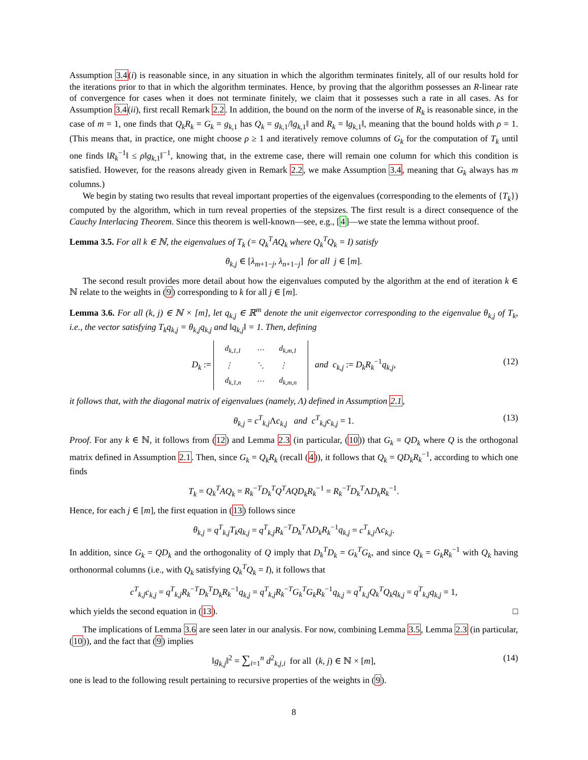Assumption 3.4(i) is reasonable since, in any situation in which the algorithm terminates finitely, all of our results hold for the iterations prior to that in which the algorithm terminates. Hence, by proving that the algorithm possesses an R-linear rate of convergence for cases when it does not terminate finitely, we claim that it possesses such a rate in all cases. As for Assumption 3.4(ii), first recall Remark 2.2. In addition, the bound on the norm of the inverse of R<sub>k</sub> is reasonable since, in the case of m = 1, one finds that Q<sub>k</sub>R<sub>k</sub> = G<sub>k</sub> = g<sub>k,1</sub> has Q<sub>k</sub> = g<sub>k,1</sub>/‖g<sub>k,1</sub>‖ and R<sub>k</sub> = ‖g<sub>k,1</sub>‖, meaning that the bound holds with ρ = 1. (This means that, in practice, one might choose ρ ≥ 1 and iteratively remove columns of G<sub>k</sub> for the computation of T<sub>k</sub> until one finds ‖R<sub>k</sub><sup>−1</sup>‖ ≤ ρ‖g<sub>k,1</sub>‖<sup>−1</sup>, knowing that, in the extreme case, there will remain one column for which this condition is satisfied. However, for the reasons already given in Remark 2.2, we make Assumption 3.4, meaning that G<sub>k</sub> always has m columns.)
We begin by stating two results that reveal important properties of the eigenvalues (corresponding to the elements of {T<sub>k</sub>}) computed by the algorithm, which in turn reveal properties of the stepsizes. The first result is a direct consequence of the Cauchy Interlacing Theorem. Since this theorem is well-known—see, e.g., [4]—we state the lemma without proof.
Lemma 3.5. For all k ∈ ℕ, the eigenvalues of T<sub>k</sub> (= Q<sub>k</sub><sup>T</sup>AQ<sub>k</sub> where Q<sub>k</sub><sup>T</sup>Q<sub>k</sub> = I) satisfy
θ<sub>k,j</sub> ∈ [λ<sub>m+1−j</sub>, λ<sub>n+1−j</sub>] for all j ∈ [m].
The second result provides more detail about how the eigenvalues computed by the algorithm at the end of iteration k ∈ ℕ relate to the weights in (9) corresponding to k for all j ∈ [m].
Lemma 3.6. For all (k, j) ∈ ℕ × [m], let q<sub>k,j</sub> ∈ ℝ<sup>m</sup> denote the unit eigenvector corresponding to the eigenvalue θ<sub>k,j</sub> of T<sub>k</sub>, i.e., the vector satisfying T<sub>k</sub>q<sub>k,j</sub> = θ<sub>k,j</sub>q<sub>k,j</sub> and ‖q<sub>k,j</sub>‖ = 1. Then, defining
D<sub>k</sub> :=
| d<sub>k,1,1</sub> | ⋯ | d<sub>k,m,1</sub> |
| ⋮ | ⋱ | ⋮ |
| d<sub>k,1,n</sub> | ⋯ | d<sub>k,m,n</sub> |
and c<sub>k,j</sub> := D<sub>k</sub>R<sub>k</sub><sup>−1</sup>q<sub>k,j</sub>,
(12)
it follows that, with the diagonal matrix of eigenvalues (namely, Λ) defined in Assumption 2.1,
θ<sub>k,j</sub> = c<sup>T</sup><sub>k,j</sub>Λc<sub>k,j</sub> and c<sup>T</sup><sub>k,j</sub>c<sub>k,j</sub> = 1. (13)
Proof. For any k ∈ ℕ, it follows from (12) and Lemma 2.3 (in particular, (10)) that G<sub>k</sub> = QD<sub>k</sub> where Q is the orthogonal matrix defined in Assumption 2.1. Then, since G<sub>k</sub> = Q<sub>k</sub>R<sub>k</sub> (recall (4)), it follows that Q<sub>k</sub> = QD<sub>k</sub>R<sub>k</sub><sup>−1</sup>, according to which one finds
T<sub>k</sub> = Q<sub>k</sub><sup>T</sup>AQ<sub>k</sub> = R<sub>k</sub><sup>−T</sup>D<sub>k</sub><sup>T</sup>Q<sup>T</sup>AQD<sub>k</sub>R<sub>k</sub><sup>−1</sup> = R<sub>k</sub><sup>−T</sup>D<sub>k</sub><sup>T</sup>ΛD<sub>k</sub>R<sub>k</sub><sup>−1</sup>.
Hence, for each j ∈ [m], the first equation in (13) follows since
θ<sub>k,j</sub> = q<sup>T</sup><sub>k,j</sub>T<sub>k</sub>q<sub>k,j</sub> = q<sup>T</sup><sub>k,j</sub>R<sub>k</sub><sup>−T</sup>D<sub>k</sub><sup>T</sup>ΛD<sub>k</sub>R<sub>k</sub><sup>−1</sup>q<sub>k,j</sub> = c<sup>T</sup><sub>k,j</sub>Λc<sub>k,j</sub>.
In addition, since G<sub>k</sub> = QD<sub>k</sub> and the orthogonality of Q imply that D<sub>k</sub><sup>T</sup>D<sub>k</sub> = G<sub>k</sub><sup>T</sup>G<sub>k</sub>, and since Q<sub>k</sub> = G<sub>k</sub>R<sub>k</sub><sup>−1</sup> with Q<sub>k</sub> having orthonormal columns (i.e., with Q<sub>k</sub> satisfying Q<sub>k</sub><sup>T</sup>Q<sub>k</sub> = I), it follows that
c<sup>T</sup><sub>k,j</sub>c<sub>k,j</sub> = q<sup>T</sup><sub>k,j</sub>R<sub>k</sub><sup>−T</sup>D<sub>k</sub><sup>T</sup>D<sub>k</sub>R<sub>k</sub><sup>−1</sup>q<sub>k,j</sub> = q<sup>T</sup><sub>k,j</sub>R<sub>k</sub><sup>−T</sup>G<sub>k</sub><sup>T</sup>G<sub>k</sub>R<sub>k</sub><sup>−1</sup>q<sub>k,j</sub> = q<sup>T</sup><sub>k,j</sub>Q<sub>k</sub><sup>T</sup>Q<sub>k</sub>q<sub>k,j</sub> = q<sup>T</sup><sub>k,j</sub>q<sub>k,j</sub> = 1,
which yields the second equation in (13). □
The implications of Lemma 3.6 are seen later in our analysis. For now, combining Lemma 3.5, Lemma 2.3 (in particular, (10)), and the fact that (9) implies
‖g<sub>k,j</sub>‖<sup>2</sup> = ∑<sub>i=1</sub><sup>n</sup> d<sup>2</sup><sub>k,j,i</sub> for all (k, j) ∈ ℕ × [m], (14)
one is lead to the following result pertaining to recursive properties of the weights in (9).
8